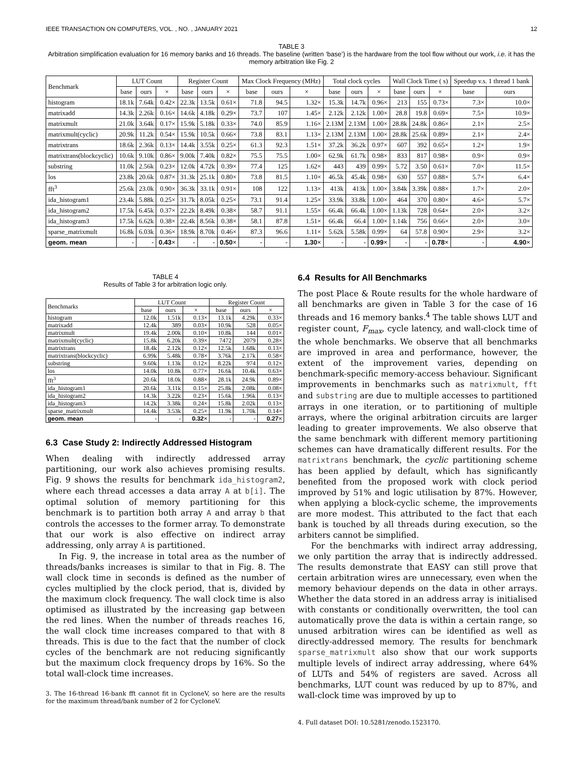IEEE TRANSACTION ON COMPUTERS, VOL. , NO. , JANUARY 2021 12
TABLE 3
Arbitration simplification evaluation for 16 memory banks and 16 threads. The baseline (written ‘base’) is the hardware from the tool flow without our work, i.e. it has the memory arbitration like Fig. 2
| Benchmark | LUT Count | | | Register Count | | | Max Clock Frequency (MHz) | | | Total clock cycles | | | Wall Clock Time ( s) | | | Speedup v.s. 1 thread 1 bank | |
| --- | --- | --- | --- | --- | --- | --- | --- | --- | --- | --- | --- | --- | --- | --- | --- | --- | --- |
| | base | ours | × | base | ours | × | base | ours | × | base | ours | × | base | ours | × | base | ours |
| histogram | 18.1k | 7.64k | 0.42× | 22.3k | 13.5k | 0.61× | 71.8 | 94.5 | 1.32× | 15.3k | 14.7k | 0.96× | 213 | 155 | 0.73× | 7.3× | 10.0× |
| matrixadd | 14.3k | 2.26k | 0.16× | 14.6k | 4.18k | 0.29× | 73.7 | 107 | 1.45× | 2.12k | 2.12k | 1.00× | 28.8 | 19.8 | 0.69× | 7.5× | 10.9× |
| matrixmult | 21.0k | 3.64k | 0.17× | 15.9k | 5.18k | 0.33× | 74.0 | 85.9 | 1.16× | 2.13M | 2.13M | 1.00× | 28.8k | 24.8k | 0.86× | 2.1× | 2.5× |
| matrixmult(cyclic) | 20.9k | 11.2k | 0.54× | 15.9k | 10.5k | 0.66× | 73.8 | 83.1 | 1.13× | 2.13M | 2.13M | 1.00× | 28.8k | 25.6k | 0.89× | 2.1× | 2.4× |
| matrixtrans | 18.6k | 2.36k | 0.13× | 14.4k | 3.55k | 0.25× | 61.3 | 92.3 | 1.51× | 37.2k | 36.2k | 0.97× | 607 | 392 | 0.65× | 1.2× | 1.9× |
| matrixtrans(blockcyclic) | 10.6k | 9.10k | 0.86× | 9.00k | 7.40k | 0.82× | 75.5 | 75.5 | 1.00× | 62.9k | 61.7k | 0.98× | 833 | 817 | 0.98× | 0.9× | 0.9× |
| substring | 11.0k | 2.56k | 0.23× | 12.0k | 4.72k | 0.39× | 77.4 | 125 | 1.62× | 443 | 439 | 0.99× | 5.72 | 3.50 | 0.61× | 7.0× | 11.5× |
| los | 23.8k | 20.6k | 0.87× | 31.3k | 25.1k | 0.80× | 73.8 | 81.5 | 1.10× | 46.5k | 45.4k | 0.98× | 630 | 557 | 0.88× | 5.7× | 6.4× |
| fft<sup>3</sup> | 25.6k | 23.0k | 0.90× | 36.3k | 33.1k | 0.91× | 108 | 122 | 1.13× | 413k | 413k | 1.00× | 3.84k | 3.39k | 0.88× | 1.7× | 2.0× |
| ida_histogram1 | 23.4k | 5.88k | 0.25× | 31.7k | 8.05k | 0.25× | 73.1 | 91.4 | 1.25× | 33.9k | 33.8k | 1.00× | 464 | 370 | 0.80× | 4.6× | 5.7× |
| ida_histogram2 | 17.5k | 6.45k | 0.37× | 22.2k | 8.49k | 0.38× | 58.7 | 91.1 | 1.55× | 66.4k | 66.4k | 1.00× | 1.13k | 728 | 0.64× | 2.0× | 3.2× |
| ida_histogram3 | 17.5k | 6.62k | 0.38× | 22.4k | 8.56k | 0.38× | 58.1 | 87.8 | 1.51× | 66.4k | 66.4 | 1.00× | 1.14k | 756 | 0.66× | 2.0× | 3.0× |
| sparse_matrixmult | 16.8k | 6.03k | 0.36× | 18.9k | 8.70k | 0.46× | 87.3 | 96.6 | 1.11× | 5.62k | 5.58k | 0.99× | 64 | 57.8 | 0.90× | 2.9× | 3.2× |
| geom. mean | - | - | 0.43 × | - | - | 0.50 × | - | - | 1.30 × | - | - | 0.99 × | - | - | 0.78 × | - | 4.90 × |
TABLE 4
Results of Table 3 for arbitration logic only.
| Benchmarks | LUT Count | | | Register Count | | |
| --- | --- | --- | --- | --- | --- | --- |
| | base | ours | × | base | ours | × |
| histogram | 12.0k | 1.51k | 0.13× | 13.1k | 4.29k | 0.33× |
| matrixadd | 12.4k | 389 | 0.03× | 10.9k | 528 | 0.05× |
| matrixmult | 19.4k | 2.00k | 0.10× | 10.8k | 144 | 0.01× |
| matrixmult(cyclic) | 15.8k | 6.20k | 0.39× | 7472 | 2079 | 0.28× |
| matrixtrans | 18.4k | 2.12k | 0.12× | 12.5k | 1.68k | 0.13× |
| matrixtrans(blockcyclic) | 6.99k | 5.48k | 0.78× | 3.76k | 2.17k | 0.58× |
| substring | 9.60k | 1.13k | 0.12× | 8.22k | 974 | 0.12× |
| los | 14.0k | 10.8k | 0.77× | 16.6k | 10.4k | 0.63× |
| fft<sup>3</sup> | 20.6k | 18.0k | 0.88× | 28.1k | 24.9k | 0.89× |
| ida_histogram1 | 20.6k | 3.11k | 0.15× | 25.8k | 2.08k | 0.08× |
| ida_histogram2 | 14.3k | 3.22k | 0.23× | 15.6k | 1.96k | 0.13× |
| ida_histogram3 | 14.2k | 3.38k | 0.24× | 15.8k | 2.02k | 0.13× |
| sparse_matrixmult | 14.4k | 3.53k | 0.25× | 11.9k | 1.70k | 0.14× |
| geom. mean | - | - | 0.32 × | - | - | 0.27 × |
6.3 Case Study 2: Indirectly Addressed Histogram
When dealing with indirectly addressed array partitioning, our work also achieves promising results. Fig. 9 shows the results for benchmark ida_histogram2, where each thread accesses a data array A at b[i]. The optimal solution of memory partitioning for this benchmark is to partition both array A and array b that controls the accesses to the former array. To demonstrate that our work is also effective on indirect array addressing, only array A is partitioned.
In Fig. 9, the increase in total area as the number of threads/banks increases is similar to that in Fig. 8. The wall clock time in seconds is defined as the number of cycles multiplied by the clock period, that is, divided by the maximum clock frequency. The wall clock time is also optimised as illustrated by the increasing gap between the red lines. When the number of threads reaches 16, the wall clock time increases compared to that with 8 threads. This is due to the fact that the number of clock cycles of the benchmark are not reducing significantly but the maximum clock frequency drops by 16%. So the total wall-clock time increases.
3. The 16-thread 16-bank fft cannot fit in CycloneV, so here are the results for the maximum thread/bank number of 2 for CycloneV.
6.4 Results for All Benchmarks
The post Place & Route results for the whole hardware of all benchmarks are given in Table 3 for the case of 16 threads and 16 memory banks.<sup>4</sup> The table shows LUT and register count, F<sub>max</sub>, cycle latency, and wall-clock time of the whole benchmarks. We observe that all benchmarks are improved in area and performance, however, the extent of the improvement varies, depending on benchmark-specific memory-access behaviour. Significant improvements in benchmarks such as matrixmult, fft and substring are due to multiple accesses to partitioned arrays in one iteration, or to partitioning of multiple arrays, where the original arbitration circuits are larger leading to greater improvements. We also observe that the same benchmark with different memory partitioning schemes can have dramatically different results. For the matrixtrans benchmark, the cyclic partitioning scheme has been applied by default, which has significantly benefited from the proposed work with clock period improved by 51% and logic utilisation by 87%. However, when applying a block-cyclic scheme, the improvements are more modest. This attributed to the fact that each bank is touched by all threads during execution, so the arbiters cannot be simplified.
For the benchmarks with indirect array addressing, we only partition the array that is indirectly addressed. The results demonstrate that EASY can still prove that certain arbitration wires are unnecessary, even when the memory behaviour depends on the data in other arrays. Whether the data stored in an address array is initialised with constants or conditionally overwritten, the tool can automatically prove the data is within a certain range, so unused arbitration wires can be identified as well as directly-addressed memory. The results for benchmark sparse_matrixmult also show that our work supports multiple levels of indirect array addressing, where 64% of LUTs and 54% of registers are saved. Across all benchmarks, LUT count was reduced by up to 87%, and wall-clock time was improved by up to
4. Full dataset DOI: 10.5281/zenodo.1523170.